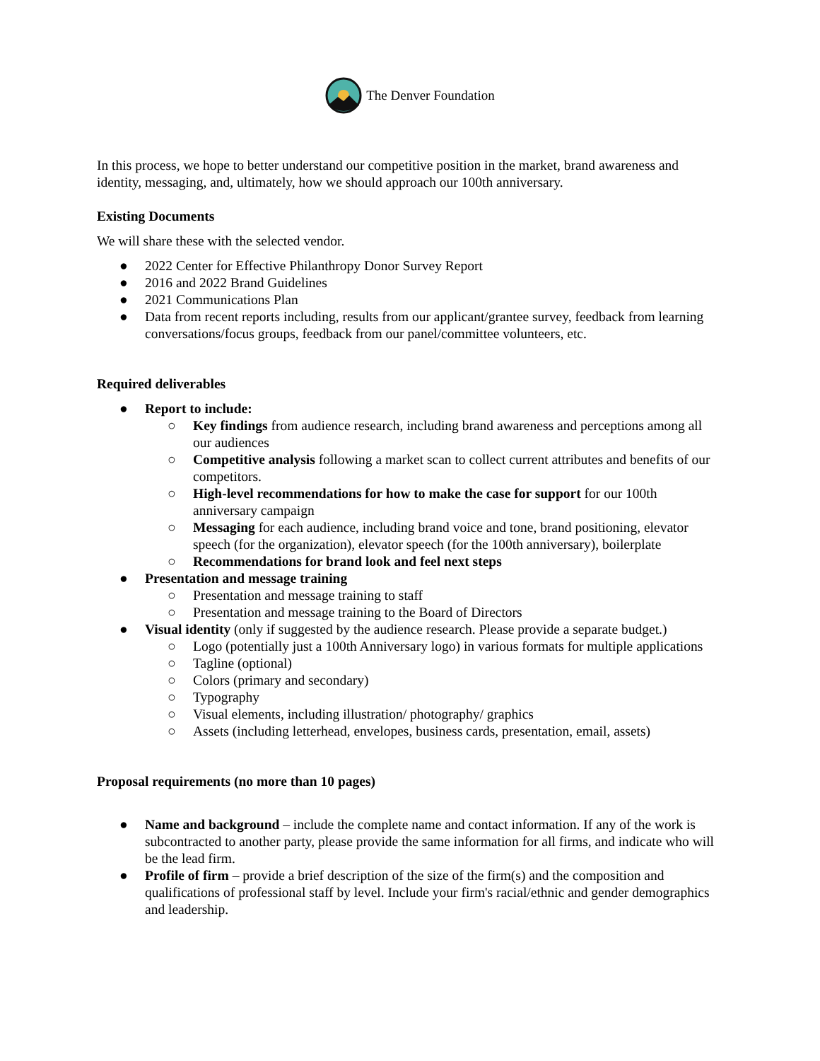The Denver Foundation
In this process, we hope to better understand our competitive position in the market, brand awareness and identity, messaging, and, ultimately, how we should approach our 100th anniversary.
Existing Documents
We will share these with the selected vendor.
● 2022 Center for Effective Philanthropy Donor Survey Report
● 2016 and 2022 Brand Guidelines
● 2021 Communications Plan
● Data from recent reports including, results from our applicant/grantee survey, feedback from learning conversations/focus groups, feedback from our panel/committee volunteers, etc.
Required deliverables
● Report to include:
○ Key findings from audience research, including brand awareness and perceptions among all our audiences
○ Competitive analysis following a market scan to collect current attributes and benefits of our competitors.
○ High-level recommendations for how to make the case for support for our 100th anniversary campaign
○ Messaging for each audience, including brand voice and tone, brand positioning, elevator speech (for the organization), elevator speech (for the 100th anniversary), boilerplate
○ Recommendations for brand look and feel next steps
● Presentation and message training
○ Presentation and message training to staff
○ Presentation and message training to the Board of Directors
● Visual identity (only if suggested by the audience research. Please provide a separate budget.)
○ Logo (potentially just a 100th Anniversary logo) in various formats for multiple applications
○ Tagline (optional)
○ Colors (primary and secondary)
○ Typography
○ Visual elements, including illustration/ photography/ graphics
○ Assets (including letterhead, envelopes, business cards, presentation, email, assets)
Proposal requirements (no more than 10 pages)
● Name and background – include the complete name and contact information. If any of the work is subcontracted to another party, please provide the same information for all firms, and indicate who will be the lead firm.
● Profile of firm – provide a brief description of the size of the firm(s) and the composition and qualifications of professional staff by level. Include your firm's racial/ethnic and gender demographics and leadership.